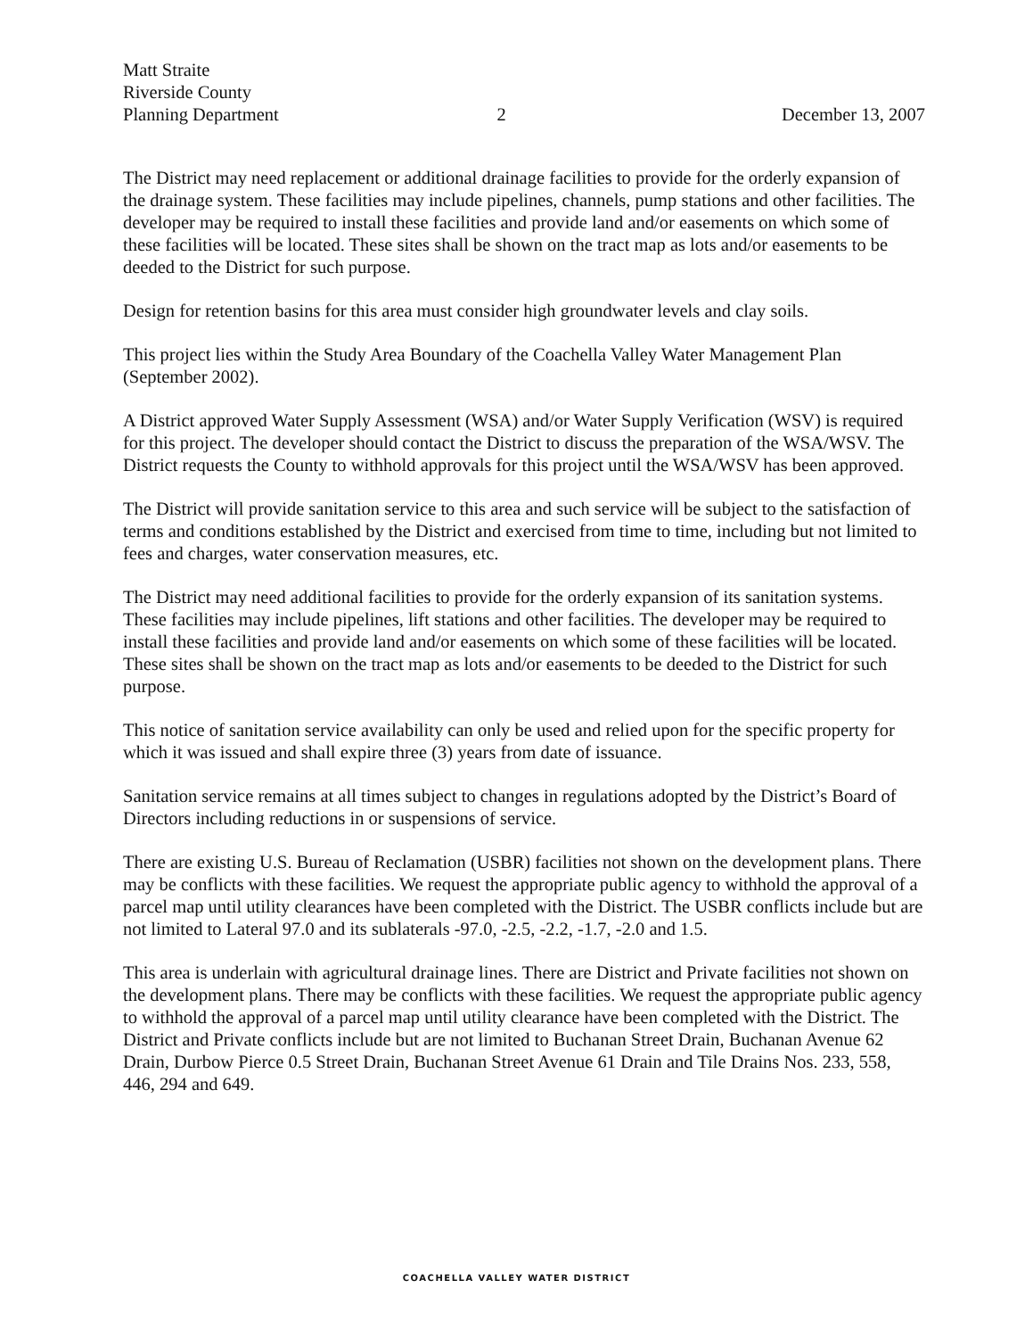Matt Straite
Riverside County
Planning Department
2
December 13, 2007
The District may need replacement or additional drainage facilities to provide for the orderly expansion of the drainage system. These facilities may include pipelines, channels, pump stations and other facilities. The developer may be required to install these facilities and provide land and/or easements on which some of these facilities will be located. These sites shall be shown on the tract map as lots and/or easements to be deeded to the District for such purpose.
Design for retention basins for this area must consider high groundwater levels and clay soils.
This project lies within the Study Area Boundary of the Coachella Valley Water Management Plan (September 2002).
A District approved Water Supply Assessment (WSA) and/or Water Supply Verification (WSV) is required for this project. The developer should contact the District to discuss the preparation of the WSA/WSV. The District requests the County to withhold approvals for this project until the WSA/WSV has been approved.
The District will provide sanitation service to this area and such service will be subject to the satisfaction of terms and conditions established by the District and exercised from time to time, including but not limited to fees and charges, water conservation measures, etc.
The District may need additional facilities to provide for the orderly expansion of its sanitation systems. These facilities may include pipelines, lift stations and other facilities. The developer may be required to install these facilities and provide land and/or easements on which some of these facilities will be located. These sites shall be shown on the tract map as lots and/or easements to be deeded to the District for such purpose.
This notice of sanitation service availability can only be used and relied upon for the specific property for which it was issued and shall expire three (3) years from date of issuance.
Sanitation service remains at all times subject to changes in regulations adopted by the District’s Board of Directors including reductions in or suspensions of service.
There are existing U.S. Bureau of Reclamation (USBR) facilities not shown on the development plans. There may be conflicts with these facilities. We request the appropriate public agency to withhold the approval of a parcel map until utility clearances have been completed with the District. The USBR conflicts include but are not limited to Lateral 97.0 and its sublaterals -97.0, -2.5, -2.2, -1.7, -2.0 and 1.5.
This area is underlain with agricultural drainage lines. There are District and Private facilities not shown on the development plans. There may be conflicts with these facilities. We request the appropriate public agency to withhold the approval of a parcel map until utility clearance have been completed with the District. The District and Private conflicts include but are not limited to Buchanan Street Drain, Buchanan Avenue 62 Drain, Durbow Pierce 0.5 Street Drain, Buchanan Street Avenue 61 Drain and Tile Drains Nos. 233, 558, 446, 294 and 649.
COACHELLA VALLEY WATER DISTRICT